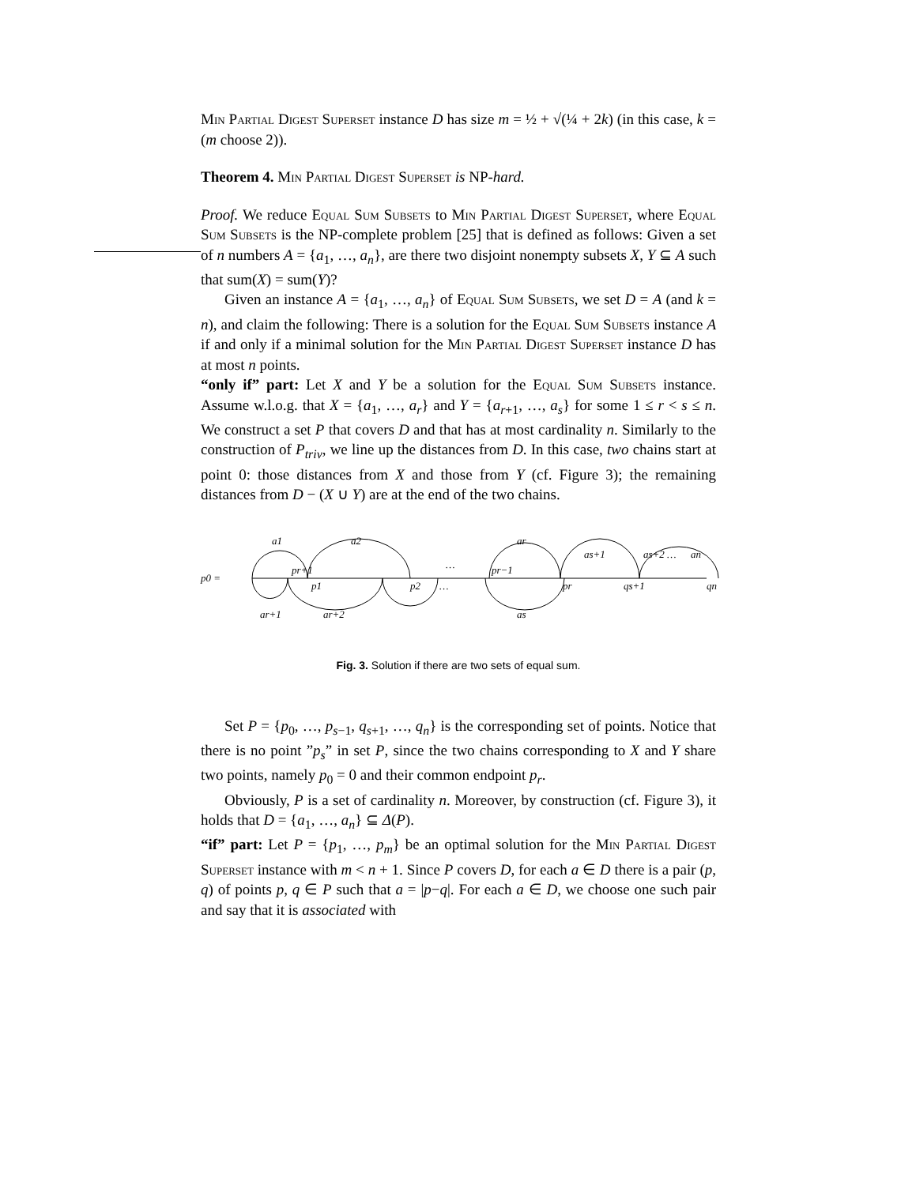Min Partial Digest Superset instance D has size m = ½ + √(¼ + 2k) (in this case, k = (m choose 2)).
Theorem 4. Min Partial Digest Superset is NP-hard.
Proof. We reduce Equal Sum Subsets to Min Partial Digest Superset, where Equal Sum Subsets is the NP-complete problem [25] that is defined as follows: Given a set of n numbers A = {a<sub>1</sub>, …, a<sub>n</sub>}, are there two disjoint nonempty subsets X, Y ⊆ A such that sum(X) = sum(Y)?
Given an instance A = {a<sub>1</sub>, …, a<sub>n</sub>} of Equal Sum Subsets, we set D = A (and k = n), and claim the following: There is a solution for the Equal Sum Subsets instance A if and only if a minimal solution for the Min Partial Digest Superset instance D has at most n points.
“only if” part: Let X and Y be a solution for the Equal Sum Subsets instance. Assume w.l.o.g. that X = {a<sub>1</sub>, …, a<sub>r</sub>} and Y = {a<sub>r+1</sub>, …, a<sub>s</sub>} for some 1 ≤ r < s ≤ n. We construct a set P that covers D and that has at most cardinality n. Similarly to the construction of P<sub>triv</sub>, we line up the distances from D. In this case, two chains start at point 0: those distances from X and those from Y (cf. Figure 3); the remaining distances from D − (X ∪ Y) are at the end of the two chains.
a1
a2
ar
as+1
as+2 …
an
p0 =
pr+1
p1
p2
…
…
pr−1
pr
qs+1
qn
ar+1
ar+2
as
Fig. 3. Solution if there are two sets of equal sum.
Set P = {p<sub>0</sub>, …, p<sub>s−1</sub>, q<sub>s+1</sub>, …, q<sub>n</sub>} is the corresponding set of points. Notice that there is no point ”p<sub>s</sub>” in set P, since the two chains corresponding to X and Y share two points, namely p<sub>0</sub> = 0 and their common endpoint p<sub>r</sub>.
Obviously, P is a set of cardinality n. Moreover, by construction (cf. Figure 3), it holds that D = {a<sub>1</sub>, …, a<sub>n</sub>} ⊆ Δ(P).
“if” part: Let P = {p<sub>1</sub>, …, p<sub>m</sub>} be an optimal solution for the Min Partial Digest Superset instance with m < n + 1. Since P covers D, for each a ∈ D there is a pair (p, q) of points p, q ∈ P such that a = |p−q|. For each a ∈ D, we choose one such pair and say that it is associated with